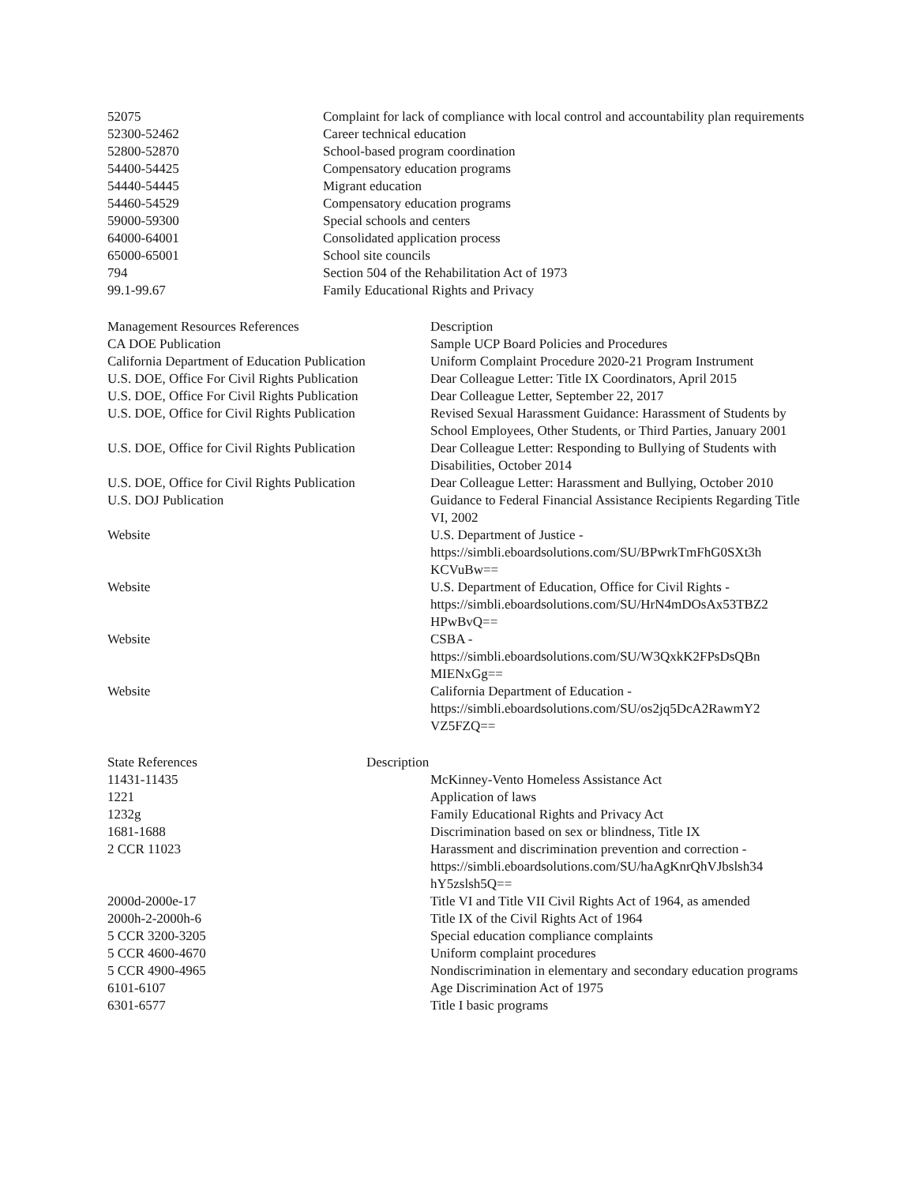| 52075 | Complaint for lack of compliance with local control and accountability plan requirements |
| 52300-52462 | Career technical education |
| 52800-52870 | School-based program coordination |
| 54400-54425 | Compensatory education programs |
| 54440-54445 | Migrant education |
| 54460-54529 | Compensatory education programs |
| 59000-59300 | Special schools and centers |
| 64000-64001 | Consolidated application process |
| 65000-65001 | School site councils |
| 794 | Section 504 of the Rehabilitation Act of 1973 |
| 99.1-99.67 | Family Educational Rights and Privacy |
| Management Resources References | Description |
| --- | --- |
| CA DOE Publication | Sample UCP Board Policies and Procedures |
| California Department of Education Publication | Uniform Complaint Procedure 2020-21 Program Instrument |
| U.S. DOE, Office For Civil Rights Publication | Dear Colleague Letter: Title IX Coordinators, April 2015 |
| U.S. DOE, Office For Civil Rights Publication | Dear Colleague Letter, September 22, 2017 |
| U.S. DOE, Office for Civil Rights Publication | Revised Sexual Harassment Guidance: Harassment of Students by School Employees, Other Students, or Third Parties, January 2001 |
| U.S. DOE, Office for Civil Rights Publication | Dear Colleague Letter: Responding to Bullying of Students with Disabilities, October 2014 |
| U.S. DOE, Office for Civil Rights Publication | Dear Colleague Letter: Harassment and Bullying, October 2010 |
| U.S. DOJ Publication | Guidance to Federal Financial Assistance Recipients Regarding Title VI, 2002 |
| Website | U.S. Department of Justice - https://simbli.eboardsolutions.com/SU/BPwrkTmFhG0SXt3h KCVuBw== |
| Website | U.S. Department of Education, Office for Civil Rights - https://simbli.eboardsolutions.com/SU/HrN4mDOsAx53TBZ2 HPwBvQ== |
| Website | CSBA - https://simbli.eboardsolutions.com/SU/W3QxkK2FPsDsQBn MIENxGg== |
| Website | California Department of Education - https://simbli.eboardsolutions.com/SU/os2jq5DcA2RawmY2 VZ5FZQ== |
| State References Description | |
| --- | --- |
| 11431-11435 | McKinney-Vento Homeless Assistance Act |
| 1221 | Application of laws |
| 1232g | Family Educational Rights and Privacy Act |
| 1681-1688 | Discrimination based on sex or blindness, Title IX |
| 2 CCR 11023 | Harassment and discrimination prevention and correction - https://simbli.eboardsolutions.com/SU/haAgKnrQhVJbslsh34 hY5zslsh5Q== |
| 2000d-2000e-17 | Title VI and Title VII Civil Rights Act of 1964, as amended |
| 2000h-2-2000h-6 | Title IX of the Civil Rights Act of 1964 |
| 5 CCR 3200-3205 | Special education compliance complaints |
| 5 CCR 4600-4670 | Uniform complaint procedures |
| 5 CCR 4900-4965 | Nondiscrimination in elementary and secondary education programs |
| 6101-6107 | Age Discrimination Act of 1975 |
| 6301-6577 | Title I basic programs |